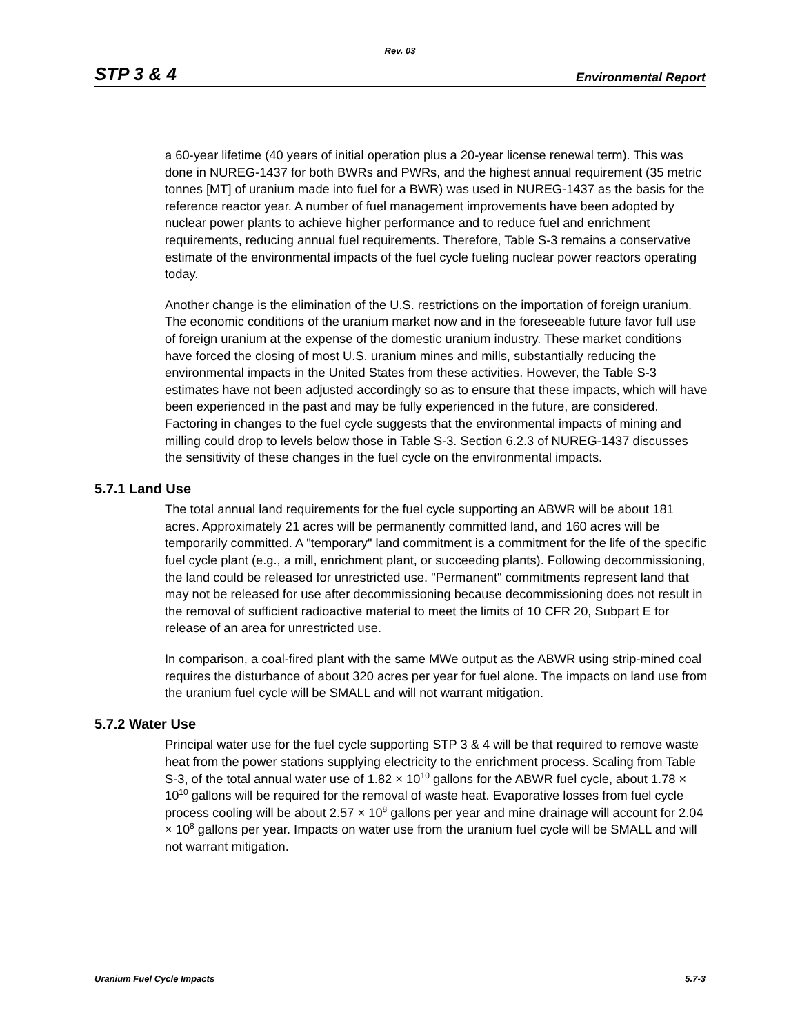Rev. 03
STP 3 & 4 Environmental Report
a 60-year lifetime (40 years of initial operation plus a 20-year license renewal term). This was done in NUREG-1437 for both BWRs and PWRs, and the highest annual requirement (35 metric tonnes [MT] of uranium made into fuel for a BWR) was used in NUREG-1437 as the basis for the reference reactor year. A number of fuel management improvements have been adopted by nuclear power plants to achieve higher performance and to reduce fuel and enrichment requirements, reducing annual fuel requirements. Therefore, Table S-3 remains a conservative estimate of the environmental impacts of the fuel cycle fueling nuclear power reactors operating today.
Another change is the elimination of the U.S. restrictions on the importation of foreign uranium. The economic conditions of the uranium market now and in the foreseeable future favor full use of foreign uranium at the expense of the domestic uranium industry. These market conditions have forced the closing of most U.S. uranium mines and mills, substantially reducing the environmental impacts in the United States from these activities. However, the Table S-3 estimates have not been adjusted accordingly so as to ensure that these impacts, which will have been experienced in the past and may be fully experienced in the future, are considered. Factoring in changes to the fuel cycle suggests that the environmental impacts of mining and milling could drop to levels below those in Table S-3. Section 6.2.3 of NUREG-1437 discusses the sensitivity of these changes in the fuel cycle on the environmental impacts.
5.7.1 Land Use
The total annual land requirements for the fuel cycle supporting an ABWR will be about 181 acres. Approximately 21 acres will be permanently committed land, and 160 acres will be temporarily committed. A "temporary" land commitment is a commitment for the life of the specific fuel cycle plant (e.g., a mill, enrichment plant, or succeeding plants). Following decommissioning, the land could be released for unrestricted use. "Permanent" commitments represent land that may not be released for use after decommissioning because decommissioning does not result in the removal of sufficient radioactive material to meet the limits of 10 CFR 20, Subpart E for release of an area for unrestricted use.
In comparison, a coal-fired plant with the same MWe output as the ABWR using strip-mined coal requires the disturbance of about 320 acres per year for fuel alone. The impacts on land use from the uranium fuel cycle will be SMALL and will not warrant mitigation.
5.7.2 Water Use
Principal water use for the fuel cycle supporting STP 3 & 4 will be that required to remove waste heat from the power stations supplying electricity to the enrichment process. Scaling from Table S-3, of the total annual water use of 1.82 × 10<sup>10</sup> gallons for the ABWR fuel cycle, about 1.78 × 10<sup>10</sup> gallons will be required for the removal of waste heat. Evaporative losses from fuel cycle process cooling will be about 2.57 × 10<sup>8</sup> gallons per year and mine drainage will account for 2.04 × 10<sup>8</sup> gallons per year. Impacts on water use from the uranium fuel cycle will be SMALL and will not warrant mitigation.
Uranium Fuel Cycle Impacts 5.7-3